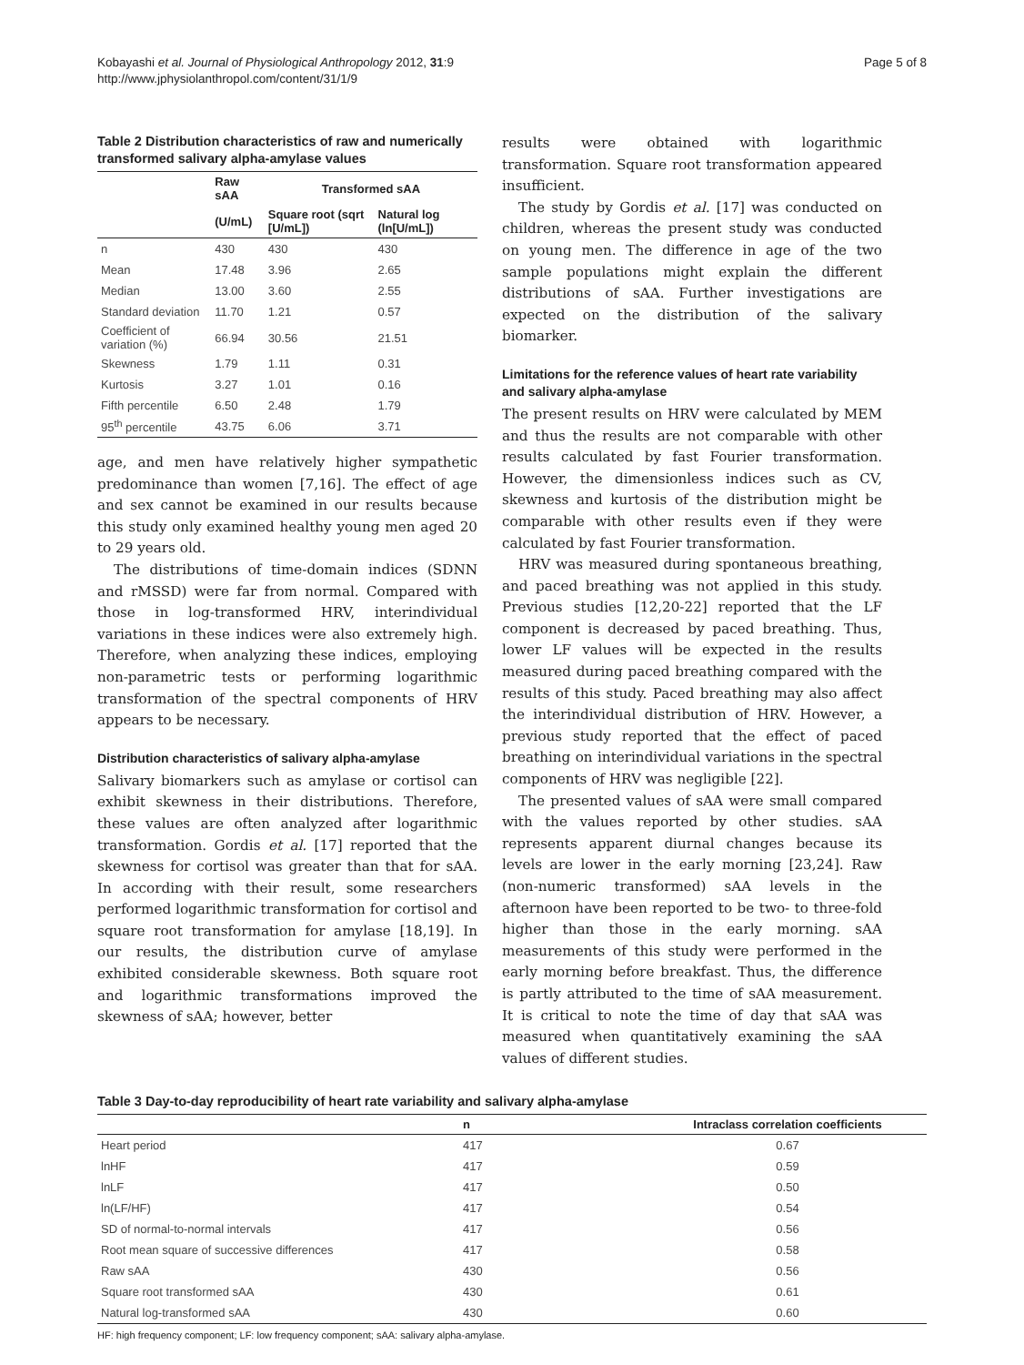Kobayashi et al. Journal of Physiological Anthropology 2012, 31:9
http://www.jphysiolanthropol.com/content/31/1/9
Page 5 of 8
Table 2 Distribution characteristics of raw and numerically transformed salivary alpha-amylase values
| | Raw sAA | Transformed sAA | |
| --- | --- | --- | --- |
| | (U/mL) | Square root (sqrt [U/mL]) | Natural log (ln[U/mL]) |
| n | 430 | 430 | 430 |
| Mean | 17.48 | 3.96 | 2.65 |
| Median | 13.00 | 3.60 | 2.55 |
| Standard deviation | 11.70 | 1.21 | 0.57 |
| Coefficient of variation (%) | 66.94 | 30.56 | 21.51 |
| Skewness | 1.79 | 1.11 | 0.31 |
| Kurtosis | 3.27 | 1.01 | 0.16 |
| Fifth percentile | 6.50 | 2.48 | 1.79 |
| 95<sup>th</sup> percentile | 43.75 | 6.06 | 3.71 |
age, and men have relatively higher sympathetic predominance than women [7,16]. The effect of age and sex cannot be examined in our results because this study only examined healthy young men aged 20 to 29 years old.
The distributions of time-domain indices (SDNN and rMSSD) were far from normal. Compared with those in log-transformed HRV, interindividual variations in these indices were also extremely high. Therefore, when analyzing these indices, employing non-parametric tests or performing logarithmic transformation of the spectral components of HRV appears to be necessary.
Distribution characteristics of salivary alpha-amylase
Salivary biomarkers such as amylase or cortisol can exhibit skewness in their distributions. Therefore, these values are often analyzed after logarithmic transformation. Gordis et al. [17] reported that the skewness for cortisol was greater than that for sAA. In according with their result, some researchers performed logarithmic transformation for cortisol and square root transformation for amylase [18,19]. In our results, the distribution curve of amylase exhibited considerable skewness. Both square root and logarithmic transformations improved the skewness of sAA; however, better
results were obtained with logarithmic transformation. Square root transformation appeared insufficient.
The study by Gordis et al. [17] was conducted on children, whereas the present study was conducted on young men. The difference in age of the two sample populations might explain the different distributions of sAA. Further investigations are expected on the distribution of the salivary biomarker.
Limitations for the reference values of heart rate variability and salivary alpha-amylase
The present results on HRV were calculated by MEM and thus the results are not comparable with other results calculated by fast Fourier transformation. However, the dimensionless indices such as CV, skewness and kurtosis of the distribution might be comparable with other results even if they were calculated by fast Fourier transformation.
HRV was measured during spontaneous breathing, and paced breathing was not applied in this study. Previous studies [12,20-22] reported that the LF component is decreased by paced breathing. Thus, lower LF values will be expected in the results measured during paced breathing compared with the results of this study. Paced breathing may also affect the interindividual distribution of HRV. However, a previous study reported that the effect of paced breathing on interindividual variations in the spectral components of HRV was negligible [22].
The presented values of sAA were small compared with the values reported by other studies. sAA represents apparent diurnal changes because its levels are lower in the early morning [23,24]. Raw (non-numeric transformed) sAA levels in the afternoon have been reported to be two- to three-fold higher than those in the early morning. sAA measurements of this study were performed in the early morning before breakfast. Thus, the difference is partly attributed to the time of sAA measurement. It is critical to note the time of day that sAA was measured when quantitatively examining the sAA values of different studies.
Table 3 Day-to-day reproducibility of heart rate variability and salivary alpha-amylase
| | n | Intraclass correlation coefficients |
| --- | --- | --- |
| Heart period | 417 | 0.67 |
| lnHF | 417 | 0.59 |
| lnLF | 417 | 0.50 |
| ln(LF/HF) | 417 | 0.54 |
| SD of normal-to-normal intervals | 417 | 0.56 |
| Root mean square of successive differences | 417 | 0.58 |
| Raw sAA | 430 | 0.56 |
| Square root transformed sAA | 430 | 0.61 |
| Natural log-transformed sAA | 430 | 0.60 |
HF: high frequency component; LF: low frequency component; sAA: salivary alpha-amylase.